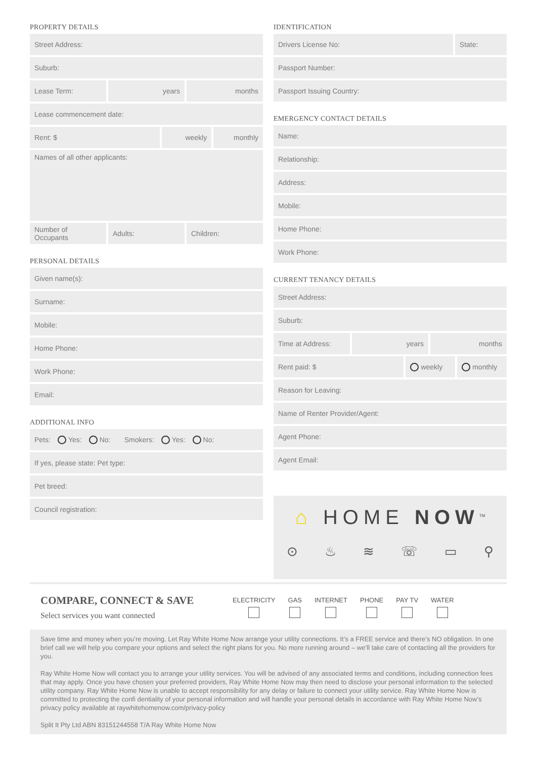PROPERTY DETAILS
Street Address:
Suburb:
Lease Term: years months
Lease commencement date:
Rent: $ weekly monthly
Names of all other applicants:
Number of Occupants Adults: Children:
PERSONAL DETAILS
Given name(s):
Surname:
Mobile:
Home Phone:
Work Phone:
Email:
ADDITIONAL INFO
Pets: Yes: No: Smokers: Yes: No:
If yes, please state: Pet type:
Pet breed:
Council registration:
IDENTIFICATION
Drivers License No: State:
Passport Number:
Passport Issuing Country:
EMERGENCY CONTACT DETAILS
Name:
Relationship:
Address:
Mobile:
Home Phone:
Work Phone:
CURRENT TENANCY DETAILS
Street Address:
Suburb:
Time at Address: years months
Rent paid: $ weekly monthly
Reason for Leaving:
Name of Renter Provider/Agent:
Agent Phone:
Agent Email:
⌂ HOME NOW<sup>TM</sup>
⊙ ♨ ≋ ☏ ▭ ⚲
COMPARE, CONNECT & SAVE
Select services you want connected
ELECTRICITY GAS INTERNET PHONE PAY TV WATER
Save time and money when you’re moving. Let Ray White Home Now arrange your utility connections. It’s a FREE service and there’s NO obligation. In one brief call we will help you compare your options and select the right plans for you. No more running around – we’ll take care of contacting all the providers for you.
Ray White Home Now will contact you to arrange your utility services. You will be advised of any associated terms and conditions, including connection fees that may apply. Once you have chosen your preferred providers, Ray White Home Now may then need to disclose your personal information to the selected utility company. Ray White Home Now is unable to accept responsibility for any delay or failure to connect your utility service. Ray White Home Now is committed to protecting the confi dentiality of your personal information and will handle your personal details in accordance with Ray White Home Now’s privacy policy available at raywhitehomenow.com/privacy-policy
Split It Pty Ltd ABN 83151244558 T/A Ray White Home Now